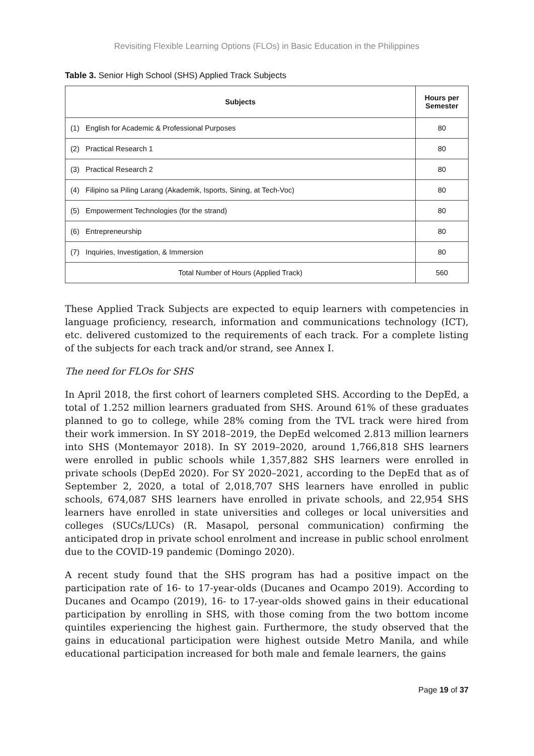Revisiting Flexible Learning Options (FLOs) in Basic Education in the Philippines
Table 3. Senior High School (SHS) Applied Track Subjects
| Subjects | Hours per Semester |
| --- | --- |
| (1) English for Academic & Professional Purposes | 80 |
| (2) Practical Research 1 | 80 |
| (3) Practical Research 2 | 80 |
| (4) Filipino sa Piling Larang (Akademik, Isports, Sining, at Tech-Voc) | 80 |
| (5) Empowerment Technologies (for the strand) | 80 |
| (6) Entrepreneurship | 80 |
| (7) Inquiries, Investigation, & Immersion | 80 |
| Total Number of Hours (Applied Track) | 560 |
These Applied Track Subjects are expected to equip learners with competencies in language proficiency, research, information and communications technology (ICT), etc. delivered customized to the requirements of each track. For a complete listing of the subjects for each track and/or strand, see Annex I.
The need for FLOs for SHS
In April 2018, the first cohort of learners completed SHS. According to the DepEd, a total of 1.252 million learners graduated from SHS. Around 61% of these graduates planned to go to college, while 28% coming from the TVL track were hired from their work immersion. In SY 2018–2019, the DepEd welcomed 2.813 million learners into SHS (Montemayor 2018). In SY 2019–2020, around 1,766,818 SHS learners were enrolled in public schools while 1,357,882 SHS learners were enrolled in private schools (DepEd 2020). For SY 2020–2021, according to the DepEd that as of September 2, 2020, a total of 2,018,707 SHS learners have enrolled in public schools, 674,087 SHS learners have enrolled in private schools, and 22,954 SHS learners have enrolled in state universities and colleges or local universities and colleges (SUCs/LUCs) (R. Masapol, personal communication) confirming the anticipated drop in private school enrolment and increase in public school enrolment due to the COVID-19 pandemic (Domingo 2020).
A recent study found that the SHS program has had a positive impact on the participation rate of 16- to 17-year-olds (Ducanes and Ocampo 2019). According to Ducanes and Ocampo (2019), 16- to 17-year-olds showed gains in their educational participation by enrolling in SHS, with those coming from the two bottom income quintiles experiencing the highest gain. Furthermore, the study observed that the gains in educational participation were highest outside Metro Manila, and while educational participation increased for both male and female learners, the gains
Page 19 of 37